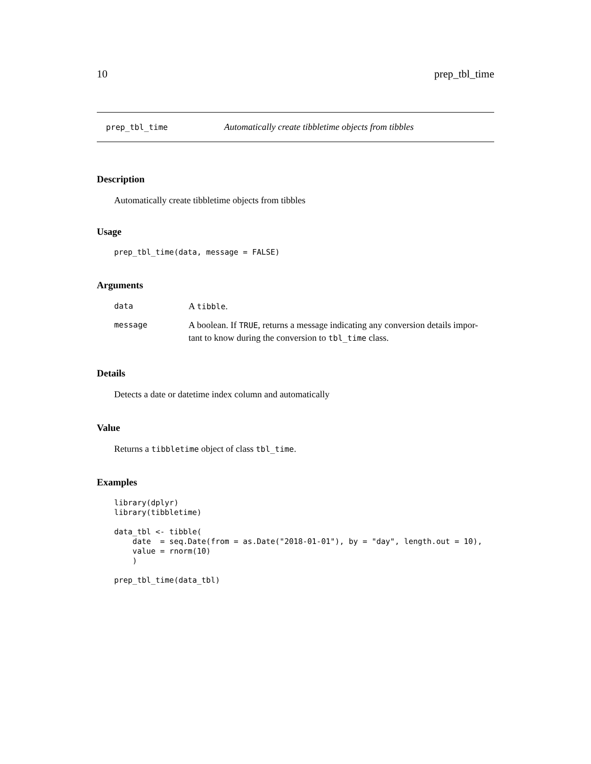10 prep_tbl_time
prep_tbl_time Automatically create tibbletime objects from tibbles
Description
Automatically create tibbletime objects from tibbles
Usage
prep_tbl_time(data, message = FALSE)
Arguments
| data | A tibble . |
| message | A boolean. If TRUE , returns a message indicating any conversion details impor- tant to know during the conversion to tbl_time class. |
Details
Detects a date or datetime index column and automatically
Value
Returns a tibbletime object of class tbl_time.
Examples
library(dplyr)
library(tibbletime)

data_tbl <- tibble(
    date  = seq.Date(from = as.Date("2018-01-01"), by = "day", length.out = 10),
    value = rnorm(10)
    )

prep_tbl_time(data_tbl)